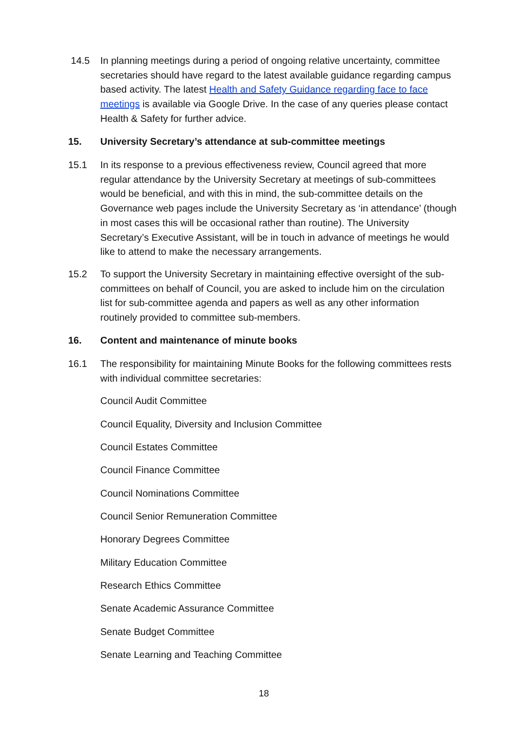14.5 In planning meetings during a period of ongoing relative uncertainty, committee secretaries should have regard to the latest available guidance regarding campus based activity. The latest Health and Safety Guidance regarding face to face meetings is available via Google Drive. In the case of any queries please contact Health & Safety for further advice.
15. University Secretary’s attendance at sub-committee meetings
15.1 In its response to a previous effectiveness review, Council agreed that more regular attendance by the University Secretary at meetings of sub-committees would be beneficial, and with this in mind, the sub-committee details on the Governance web pages include the University Secretary as ‘in attendance’ (though in most cases this will be occasional rather than routine). The University Secretary’s Executive Assistant, will be in touch in advance of meetings he would like to attend to make the necessary arrangements.
15.2 To support the University Secretary in maintaining effective oversight of the sub-committees on behalf of Council, you are asked to include him on the circulation list for sub-committee agenda and papers as well as any other information routinely provided to committee sub-members.
16. Content and maintenance of minute books
16.1 The responsibility for maintaining Minute Books for the following committees rests with individual committee secretaries:
Council Audit Committee
Council Equality, Diversity and Inclusion Committee
Council Estates Committee
Council Finance Committee
Council Nominations Committee
Council Senior Remuneration Committee
Honorary Degrees Committee
Military Education Committee
Research Ethics Committee
Senate Academic Assurance Committee
Senate Budget Committee
Senate Learning and Teaching Committee
18